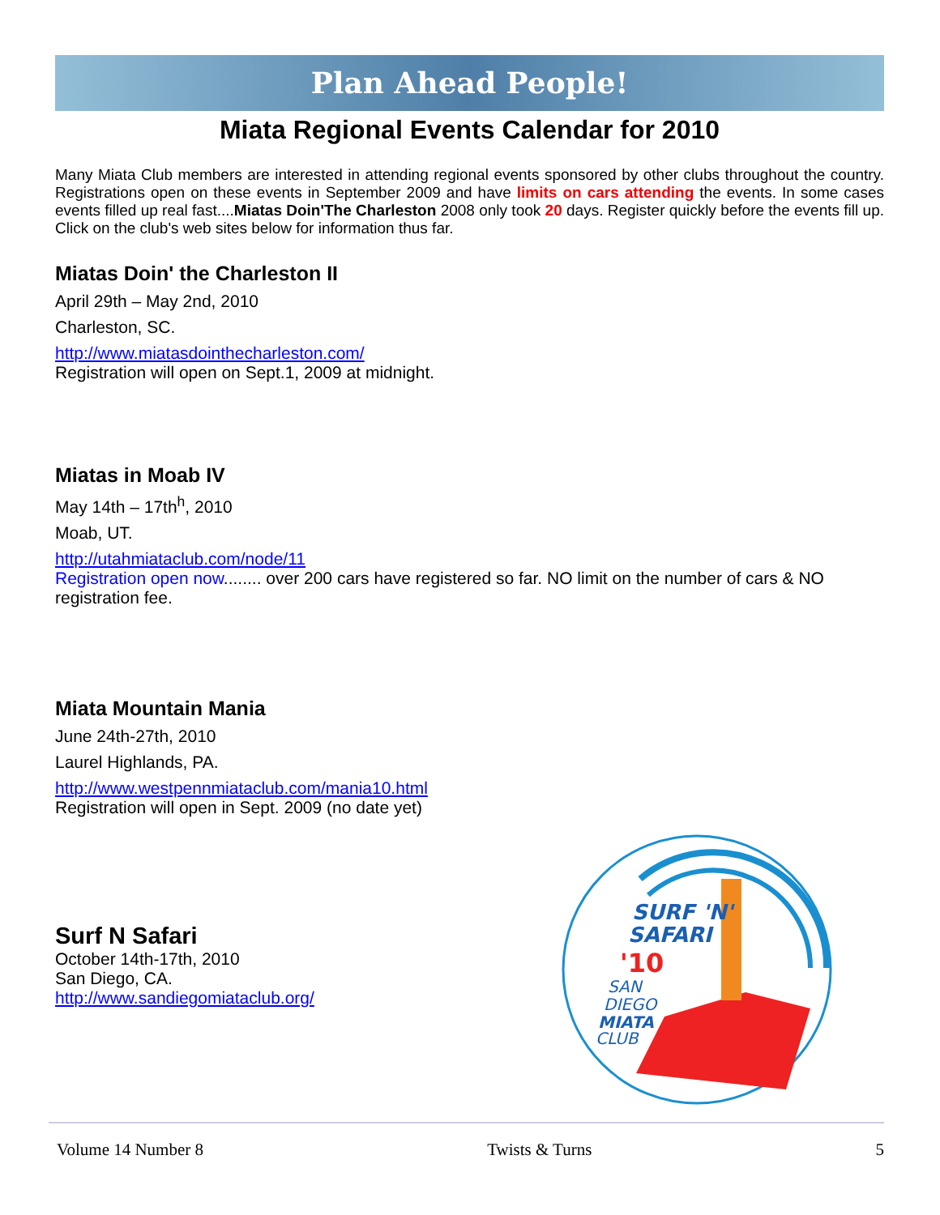Plan Ahead People!
Miata Regional Events Calendar for 2010
Many Miata Club members are interested in attending regional events sponsored by other clubs throughout the country. Registrations open on these events in September 2009 and have limits on cars attending the events. In some cases events filled up real fast....Miatas Doin'The Charleston 2008 only took 20 days. Register quickly before the events fill up. Click on the club's web sites below for information thus far.
Miatas Doin' the Charleston II
April 29th – May 2nd, 2010
Charleston, SC.
http://www.miatasdointhecharleston.com/
Registration will open on Sept.1, 2009 at midnight.
Miatas in Moab IV
May 14th – 17th<sup>h</sup>, 2010
Moab, UT.
http://utahmiataclub.com/node/11
Registration open now........ over 200 cars have registered so far. NO limit on the number of cars & NO registration fee.
Miata Mountain Mania
June 24th-27th, 2010
Laurel Highlands, PA.
http://www.westpennmiataclub.com/mania10.html
Registration will open in Sept. 2009 (no date yet)
Surf N Safari
October 14th-17th, 2010
San Diego, CA.
http://www.sandiegomiataclub.org/
SURF 'N'
SAFARI
'10
SAN
DIEGO
MIATA
CLUB
Volume 14 Number 8 Twists & Turns 5